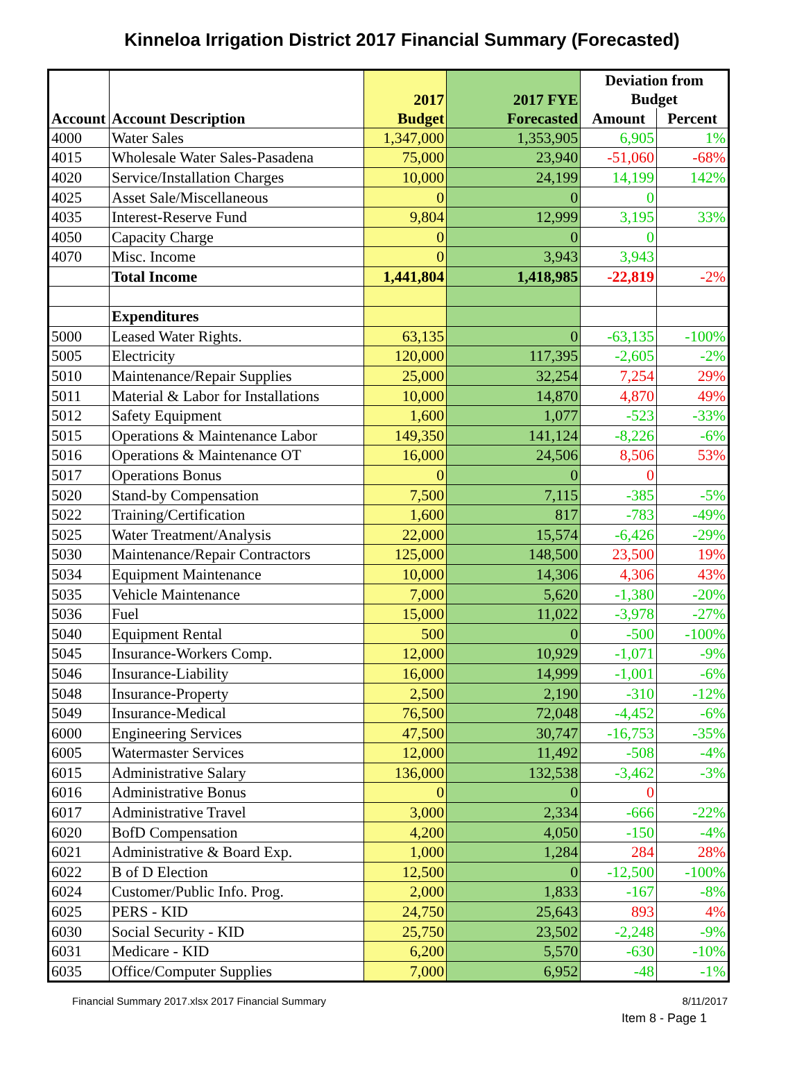Kinneloa Irrigation District 2017 Financial Summary (Forecasted)
| Account | Account Description | 2017 Budget | 2017 FYE Forecasted | Deviation from Budget | |
| --- | --- | --- | --- | --- | --- |
| | | | | Amount | Percent |
| 4000 | Water Sales | 1,347,000 | 1,353,905 | 6,905 | 1% |
| 4015 | Wholesale Water Sales-Pasadena | 75,000 | 23,940 | -51,060 | -68% |
| 4020 | Service/Installation Charges | 10,000 | 24,199 | 14,199 | 142% |
| 4025 | Asset Sale/Miscellaneous | 0 | 0 | 0 | |
| 4035 | Interest-Reserve Fund | 9,804 | 12,999 | 3,195 | 33% |
| 4050 | Capacity Charge | 0 | 0 | 0 | |
| 4070 | Misc. Income | 0 | 3,943 | 3,943 | |
| | Total Income | 1,441,804 | 1,418,985 | -22,819 | -2% |
| | Expenditures | | | | |
| 5000 | Leased Water Rights. | 63,135 | 0 | -63,135 | -100% |
| 5005 | Electricity | 120,000 | 117,395 | -2,605 | -2% |
| 5010 | Maintenance/Repair Supplies | 25,000 | 32,254 | 7,254 | 29% |
| 5011 | Material & Labor for Installations | 10,000 | 14,870 | 4,870 | 49% |
| 5012 | Safety Equipment | 1,600 | 1,077 | -523 | -33% |
| 5015 | Operations & Maintenance Labor | 149,350 | 141,124 | -8,226 | -6% |
| 5016 | Operations & Maintenance OT | 16,000 | 24,506 | 8,506 | 53% |
| 5017 | Operations Bonus | 0 | 0 | 0 | |
| 5020 | Stand-by Compensation | 7,500 | 7,115 | -385 | -5% |
| 5022 | Training/Certification | 1,600 | 817 | -783 | -49% |
| 5025 | Water Treatment/Analysis | 22,000 | 15,574 | -6,426 | -29% |
| 5030 | Maintenance/Repair Contractors | 125,000 | 148,500 | 23,500 | 19% |
| 5034 | Equipment Maintenance | 10,000 | 14,306 | 4,306 | 43% |
| 5035 | Vehicle Maintenance | 7,000 | 5,620 | -1,380 | -20% |
| 5036 | Fuel | 15,000 | 11,022 | -3,978 | -27% |
| 5040 | Equipment Rental | 500 | 0 | -500 | -100% |
| 5045 | Insurance-Workers Comp. | 12,000 | 10,929 | -1,071 | -9% |
| 5046 | Insurance-Liability | 16,000 | 14,999 | -1,001 | -6% |
| 5048 | Insurance-Property | 2,500 | 2,190 | -310 | -12% |
| 5049 | Insurance-Medical | 76,500 | 72,048 | -4,452 | -6% |
| 6000 | Engineering Services | 47,500 | 30,747 | -16,753 | -35% |
| 6005 | Watermaster Services | 12,000 | 11,492 | -508 | -4% |
| 6015 | Administrative Salary | 136,000 | 132,538 | -3,462 | -3% |
| 6016 | Administrative Bonus | 0 | 0 | 0 | |
| 6017 | Administrative Travel | 3,000 | 2,334 | -666 | -22% |
| 6020 | BofD Compensation | 4,200 | 4,050 | -150 | -4% |
| 6021 | Administrative & Board Exp. | 1,000 | 1,284 | 284 | 28% |
| 6022 | B of D Election | 12,500 | 0 | -12,500 | -100% |
| 6024 | Customer/Public Info. Prog. | 2,000 | 1,833 | -167 | -8% |
| 6025 | PERS - KID | 24,750 | 25,643 | 893 | 4% |
| 6030 | Social Security - KID | 25,750 | 23,502 | -2,248 | -9% |
| 6031 | Medicare - KID | 6,200 | 5,570 | -630 | -10% |
| 6035 | Office/Computer Supplies | 7,000 | 6,952 | -48 | -1% |
Financial Summary 2017.xlsx 2017 Financial Summary 8/11/2017
Item 8 - Page 1